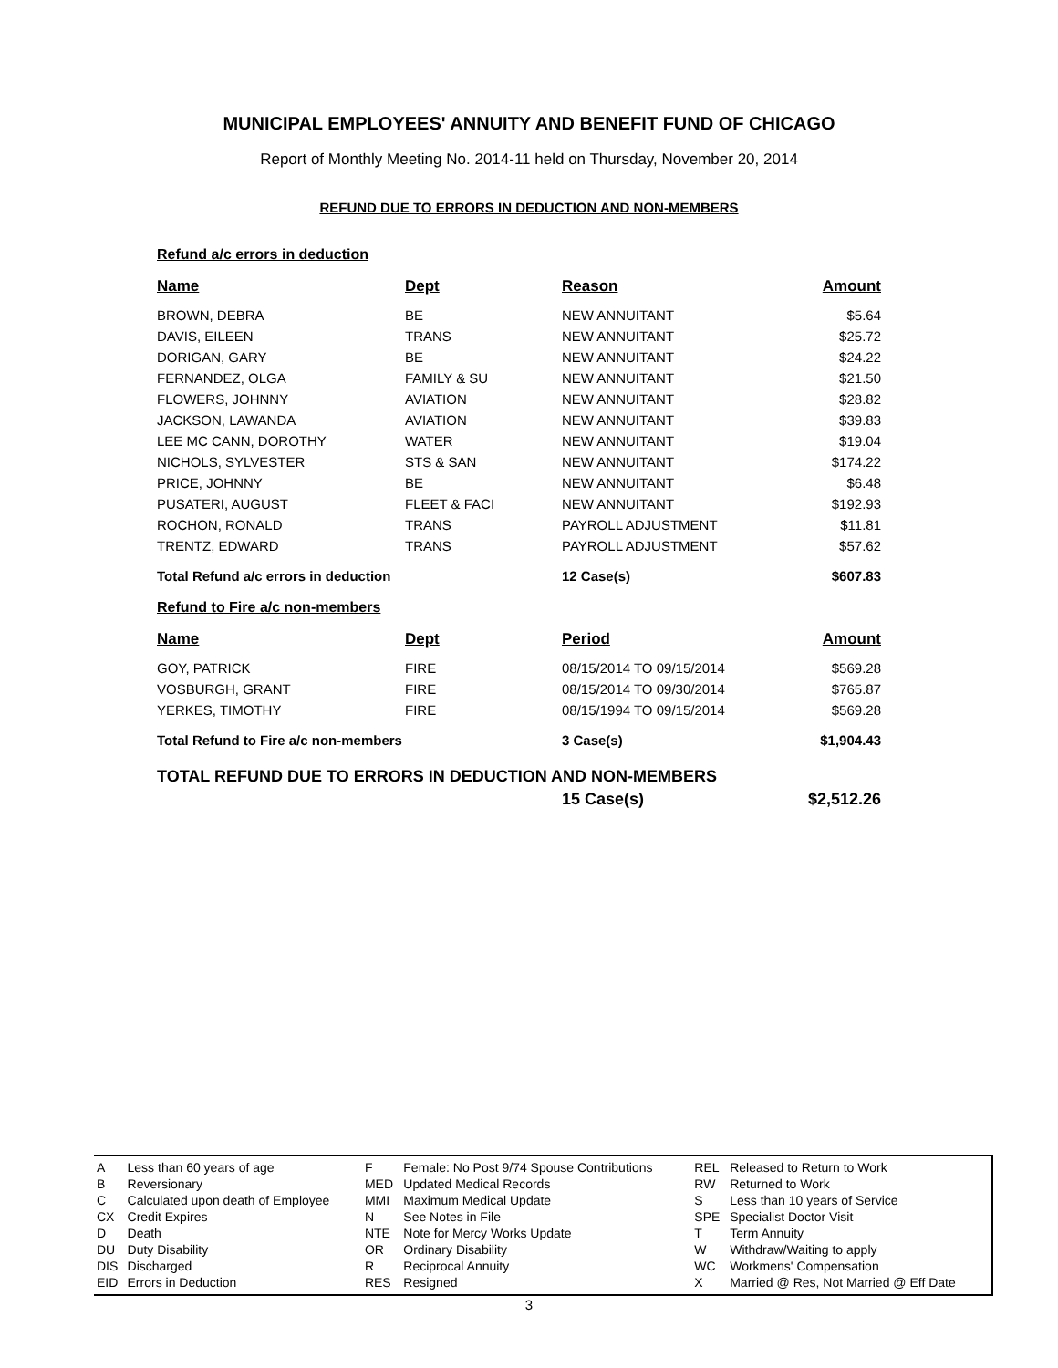MUNICIPAL EMPLOYEES' ANNUITY AND BENEFIT FUND OF CHICAGO
Report of Monthly Meeting No. 2014-11 held on Thursday, November 20, 2014
REFUND DUE TO ERRORS IN DEDUCTION AND NON-MEMBERS
Refund a/c errors in deduction
| Name | Dept | Reason | Amount |
| --- | --- | --- | --- |
| BROWN, DEBRA | BE | NEW ANNUITANT | $5.64 |
| DAVIS, EILEEN | TRANS | NEW ANNUITANT | $25.72 |
| DORIGAN, GARY | BE | NEW ANNUITANT | $24.22 |
| FERNANDEZ, OLGA | FAMILY & SU | NEW ANNUITANT | $21.50 |
| FLOWERS, JOHNNY | AVIATION | NEW ANNUITANT | $28.82 |
| JACKSON, LAWANDA | AVIATION | NEW ANNUITANT | $39.83 |
| LEE MC CANN, DOROTHY | WATER | NEW ANNUITANT | $19.04 |
| NICHOLS, SYLVESTER | STS & SAN | NEW ANNUITANT | $174.22 |
| PRICE, JOHNNY | BE | NEW ANNUITANT | $6.48 |
| PUSATERI, AUGUST | FLEET & FACI | NEW ANNUITANT | $192.93 |
| ROCHON, RONALD | TRANS | PAYROLL ADJUSTMENT | $11.81 |
| TRENTZ, EDWARD | TRANS | PAYROLL ADJUSTMENT | $57.62 |
| Total Refund a/c errors in deduction | | 12 Case(s) | $607.83 |
Refund to Fire a/c non-members
| Name | Dept | Period | Amount |
| --- | --- | --- | --- |
| GOY, PATRICK | FIRE | 08/15/2014 TO 09/15/2014 | $569.28 |
| VOSBURGH, GRANT | FIRE | 08/15/2014 TO 09/30/2014 | $765.87 |
| YERKES, TIMOTHY | FIRE | 08/15/1994 TO 09/15/2014 | $569.28 |
| Total Refund to Fire a/c non-members | | 3 Case(s) | $1,904.43 |
| TOTAL REFUND DUE TO ERRORS IN DEDUCTION AND NON-MEMBERS | | | |
| | | 15 Case(s) | $2,512.26 |
| A | Less than 60 years of age | F | Female: No Post 9/74 Spouse Contributions | REL | Released to Return to Work |
| B | Reversionary | MED | Updated Medical Records | RW | Returned to Work |
| C | Calculated upon death of Employee | MMI | Maximum Medical Update | S | Less than 10 years of Service |
| CX | Credit Expires | N | See Notes in File | SPE | Specialist Doctor Visit |
| D | Death | NTE | Note for Mercy Works Update | T | Term Annuity |
| DU | Duty Disability | OR | Ordinary Disability | W | Withdraw/Waiting to apply |
| DIS | Discharged | R | Reciprocal Annuity | WC | Workmens' Compensation |
| EID | Errors in Deduction | RES | Resigned | X | Married @ Res, Not Married @ Eff Date |
3